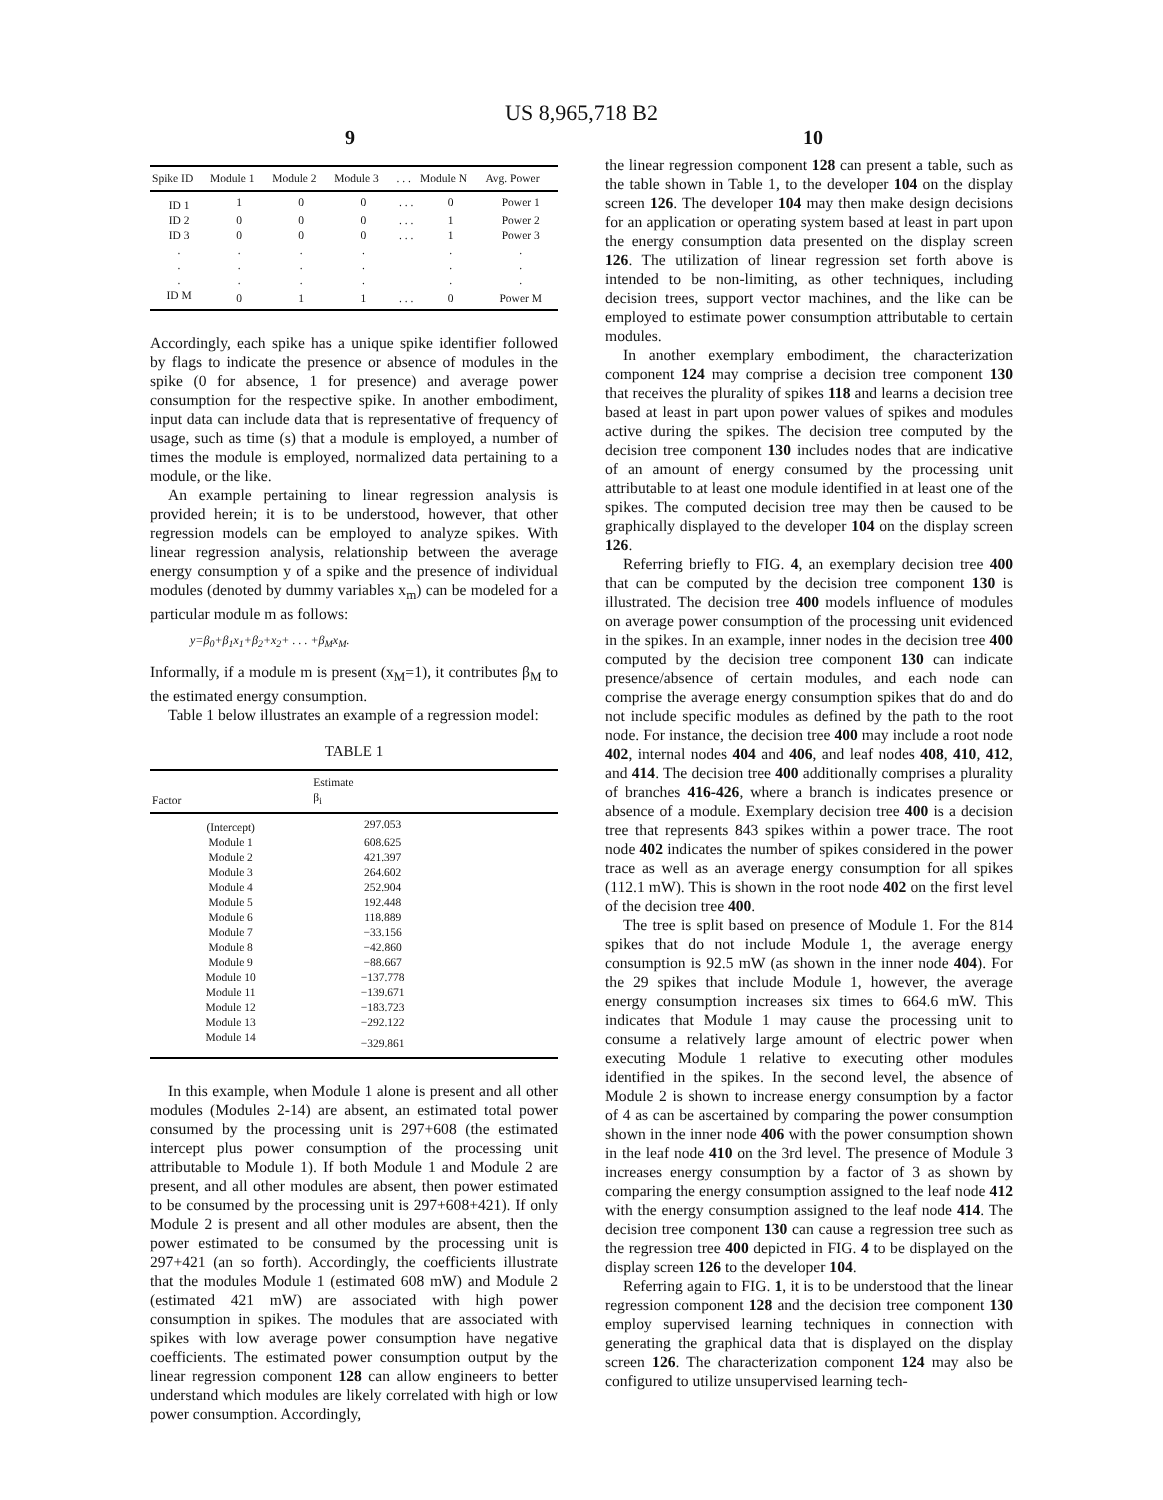US 8,965,718 B2
9 10
| Spike ID | Module 1 | Module 2 | Module 3 | . . . | Module N | Avg. Power |
| --- | --- | --- | --- | --- | --- | --- |
| ID 1 | 1 | 0 | 0 | . . . | 0 | Power 1 |
| ID 2 | 0 | 0 | 0 | . . . | 1 | Power 2 |
| ID 3 | 0 | 0 | 0 | . . . | 1 | Power 3 |
| . . . | . . . | . . . | . . . | | . . . | . . . |
| ID M | 0 | 1 | 1 | . . . | 0 | Power M |
Accordingly, each spike has a unique spike identifier followed by flags to indicate the presence or absence of modules in the spike (0 for absence, 1 for presence) and average power consumption for the respective spike. In another embodiment, input data can include data that is representative of frequency of usage, such as time (s) that a module is employed, a number of times the module is employed, normalized data pertaining to a module, or the like.
An example pertaining to linear regression analysis is provided herein; it is to be understood, however, that other regression models can be employed to analyze spikes. With linear regression analysis, relationship between the average energy consumption y of a spike and the presence of individual modules (denoted by dummy variables x<sub>m</sub>) can be modeled for a particular module m as follows:
y=β<sub>0</sub>+β<sub>1</sub>x<sub>1</sub>+β<sub>2</sub>+x<sub>2</sub>+ . . . +β<sub>M</sub>x<sub>M</sub>.
Informally, if a module m is present (x<sub>M</sub>=1), it contributes β<sub>M</sub> to the estimated energy consumption.
Table 1 below illustrates an example of a regression model:
TABLE 1
| Factor | Estimate β<sub>i</sub> | |
| --- | --- | --- |
| (Intercept) | 297.053 | |
| Module 1 | 608.625 | |
| Module 2 | 421.397 | |
| Module 3 | 264.602 | |
| Module 4 | 252.904 | |
| Module 5 | 192.448 | |
| Module 6 | 118.889 | |
| Module 7 | −33.156 | |
| Module 8 | −42.860 | |
| Module 9 | −88.667 | |
| Module 10 | −137.778 | |
| Module 11 | −139.671 | |
| Module 12 | −183.723 | |
| Module 13 | −292.122 | |
| Module 14 | −329.861 | |
In this example, when Module 1 alone is present and all other modules (Modules 2-14) are absent, an estimated total power consumed by the processing unit is 297+608 (the estimated intercept plus power consumption of the processing unit attributable to Module 1). If both Module 1 and Module 2 are present, and all other modules are absent, then power estimated to be consumed by the processing unit is 297+608+421). If only Module 2 is present and all other modules are absent, then the power estimated to be consumed by the processing unit is 297+421 (an so forth). Accordingly, the coefficients illustrate that the modules Module 1 (estimated 608 mW) and Module 2 (estimated 421 mW) are associated with high power consumption in spikes. The modules that are associated with spikes with low average power consumption have negative coefficients. The estimated power consumption output by the linear regression component 128 can allow engineers to better understand which modules are likely correlated with high or low power consumption. Accordingly,
the linear regression component 128 can present a table, such as the table shown in Table 1, to the developer 104 on the display screen 126. The developer 104 may then make design decisions for an application or operating system based at least in part upon the energy consumption data presented on the display screen 126. The utilization of linear regression set forth above is intended to be non-limiting, as other techniques, including decision trees, support vector machines, and the like can be employed to estimate power consumption attributable to certain modules.
In another exemplary embodiment, the characterization component 124 may comprise a decision tree component 130 that receives the plurality of spikes 118 and learns a decision tree based at least in part upon power values of spikes and modules active during the spikes. The decision tree computed by the decision tree component 130 includes nodes that are indicative of an amount of energy consumed by the processing unit attributable to at least one module identified in at least one of the spikes. The computed decision tree may then be caused to be graphically displayed to the developer 104 on the display screen 126.
Referring briefly to FIG. 4, an exemplary decision tree 400 that can be computed by the decision tree component 130 is illustrated. The decision tree 400 models influence of modules on average power consumption of the processing unit evidenced in the spikes. In an example, inner nodes in the decision tree 400 computed by the decision tree component 130 can indicate presence/absence of certain modules, and each node can comprise the average energy consumption spikes that do and do not include specific modules as defined by the path to the root node. For instance, the decision tree 400 may include a root node 402, internal nodes 404 and 406, and leaf nodes 408, 410, 412, and 414. The decision tree 400 additionally comprises a plurality of branches 416-426, where a branch is indicates presence or absence of a module. Exemplary decision tree 400 is a decision tree that represents 843 spikes within a power trace. The root node 402 indicates the number of spikes considered in the power trace as well as an average energy consumption for all spikes (112.1 mW). This is shown in the root node 402 on the first level of the decision tree 400.
The tree is split based on presence of Module 1. For the 814 spikes that do not include Module 1, the average energy consumption is 92.5 mW (as shown in the inner node 404). For the 29 spikes that include Module 1, however, the average energy consumption increases six times to 664.6 mW. This indicates that Module 1 may cause the processing unit to consume a relatively large amount of electric power when executing Module 1 relative to executing other modules identified in the spikes. In the second level, the absence of Module 2 is shown to increase energy consumption by a factor of 4 as can be ascertained by comparing the power consumption shown in the inner node 406 with the power consumption shown in the leaf node 410 on the 3rd level. The presence of Module 3 increases energy consumption by a factor of 3 as shown by comparing the energy consumption assigned to the leaf node 412 with the energy consumption assigned to the leaf node 414. The decision tree component 130 can cause a regression tree such as the regression tree 400 depicted in FIG. 4 to be displayed on the display screen 126 to the developer 104.
Referring again to FIG. 1, it is to be understood that the linear regression component 128 and the decision tree component 130 employ supervised learning techniques in connection with generating the graphical data that is displayed on the display screen 126. The characterization component 124 may also be configured to utilize unsupervised learning tech-